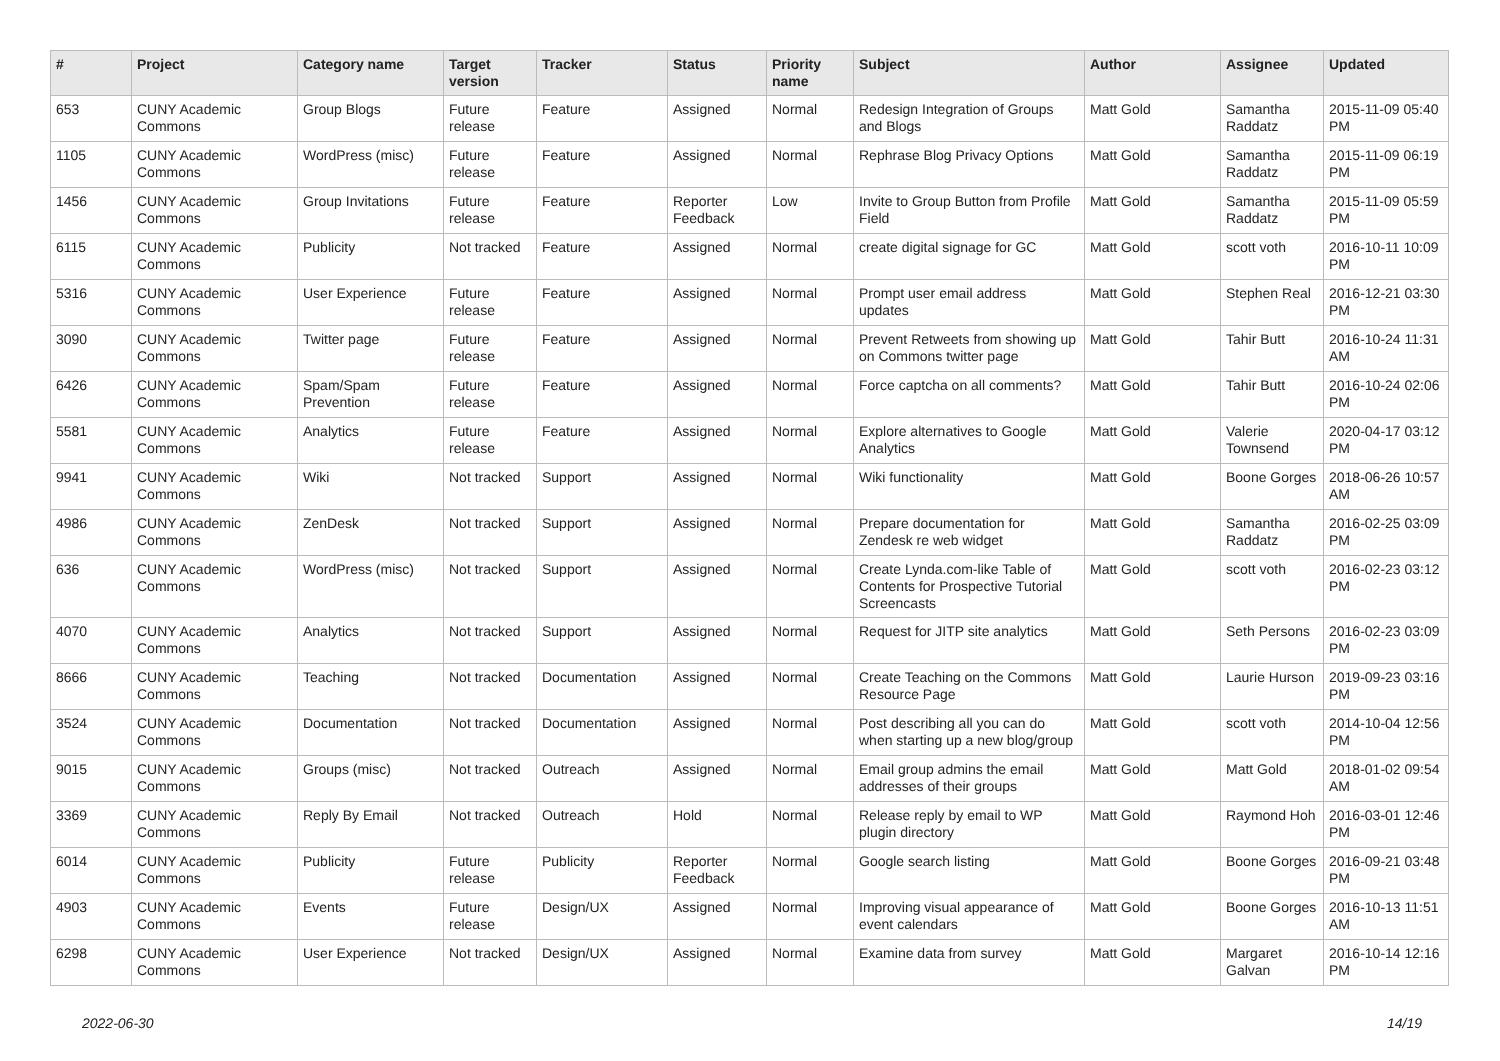| # | Project | Category name | Target version | Tracker | Status | Priority name | Subject | Author | Assignee | Updated |
| --- | --- | --- | --- | --- | --- | --- | --- | --- | --- | --- |
| 653 | CUNY Academic Commons | Group Blogs | Future release | Feature | Assigned | Normal | Redesign Integration of Groups and Blogs | Matt Gold | Samantha Raddatz | 2015-11-09 05:40 PM |
| 1105 | CUNY Academic Commons | WordPress (misc) | Future release | Feature | Assigned | Normal | Rephrase Blog Privacy Options | Matt Gold | Samantha Raddatz | 2015-11-09 06:19 PM |
| 1456 | CUNY Academic Commons | Group Invitations | Future release | Feature | Reporter Feedback | Low | Invite to Group Button from Profile Field | Matt Gold | Samantha Raddatz | 2015-11-09 05:59 PM |
| 6115 | CUNY Academic Commons | Publicity | Not tracked | Feature | Assigned | Normal | create digital signage for GC | Matt Gold | scott voth | 2016-10-11 10:09 PM |
| 5316 | CUNY Academic Commons | User Experience | Future release | Feature | Assigned | Normal | Prompt user email address updates | Matt Gold | Stephen Real | 2016-12-21 03:30 PM |
| 3090 | CUNY Academic Commons | Twitter page | Future release | Feature | Assigned | Normal | Prevent Retweets from showing up on Commons twitter page | Matt Gold | Tahir Butt | 2016-10-24 11:31 AM |
| 6426 | CUNY Academic Commons | Spam/Spam Prevention | Future release | Feature | Assigned | Normal | Force captcha on all comments? | Matt Gold | Tahir Butt | 2016-10-24 02:06 PM |
| 5581 | CUNY Academic Commons | Analytics | Future release | Feature | Assigned | Normal | Explore alternatives to Google Analytics | Matt Gold | Valerie Townsend | 2020-04-17 03:12 PM |
| 9941 | CUNY Academic Commons | Wiki | Not tracked | Support | Assigned | Normal | Wiki functionality | Matt Gold | Boone Gorges | 2018-06-26 10:57 AM |
| 4986 | CUNY Academic Commons | ZenDesk | Not tracked | Support | Assigned | Normal | Prepare documentation for Zendesk re web widget | Matt Gold | Samantha Raddatz | 2016-02-25 03:09 PM |
| 636 | CUNY Academic Commons | WordPress (misc) | Not tracked | Support | Assigned | Normal | Create Lynda.com-like Table of Contents for Prospective Tutorial Screencasts | Matt Gold | scott voth | 2016-02-23 03:12 PM |
| 4070 | CUNY Academic Commons | Analytics | Not tracked | Support | Assigned | Normal | Request for JITP site analytics | Matt Gold | Seth Persons | 2016-02-23 03:09 PM |
| 8666 | CUNY Academic Commons | Teaching | Not tracked | Documentation | Assigned | Normal | Create Teaching on the Commons Resource Page | Matt Gold | Laurie Hurson | 2019-09-23 03:16 PM |
| 3524 | CUNY Academic Commons | Documentation | Not tracked | Documentation | Assigned | Normal | Post describing all you can do when starting up a new blog/group | Matt Gold | scott voth | 2014-10-04 12:56 PM |
| 9015 | CUNY Academic Commons | Groups (misc) | Not tracked | Outreach | Assigned | Normal | Email group admins the email addresses of their groups | Matt Gold | Matt Gold | 2018-01-02 09:54 AM |
| 3369 | CUNY Academic Commons | Reply By Email | Not tracked | Outreach | Hold | Normal | Release reply by email to WP plugin directory | Matt Gold | Raymond Hoh | 2016-03-01 12:46 PM |
| 6014 | CUNY Academic Commons | Publicity | Future release | Publicity | Reporter Feedback | Normal | Google search listing | Matt Gold | Boone Gorges | 2016-09-21 03:48 PM |
| 4903 | CUNY Academic Commons | Events | Future release | Design/UX | Assigned | Normal | Improving visual appearance of event calendars | Matt Gold | Boone Gorges | 2016-10-13 11:51 AM |
| 6298 | CUNY Academic Commons | User Experience | Not tracked | Design/UX | Assigned | Normal | Examine data from survey | Matt Gold | Margaret Galvan | 2016-10-14 12:16 PM |
2022-06-30 14/19